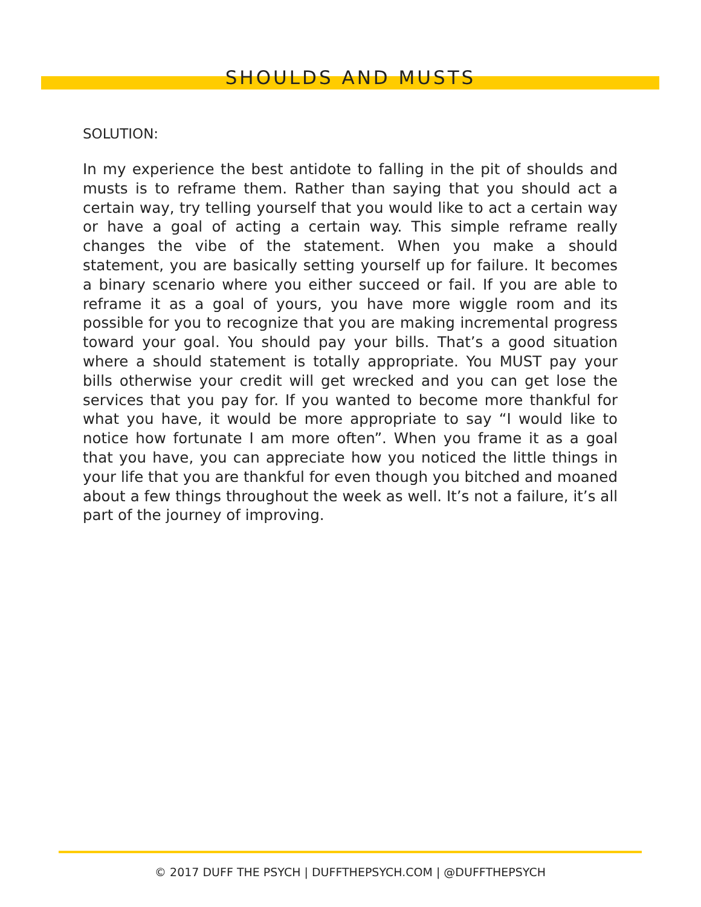SHOULDS AND MUSTS
SOLUTION:
In my experience the best antidote to falling in the pit of shoulds and musts is to reframe them. Rather than saying that you should act a certain way, try telling yourself that you would like to act a certain way or have a goal of acting a certain way. This simple reframe really changes the vibe of the statement. When you make a should statement, you are basically setting yourself up for failure. It becomes a binary scenario where you either succeed or fail. If you are able to reframe it as a goal of yours, you have more wiggle room and its possible for you to recognize that you are making incremental progress toward your goal. You should pay your bills. That’s a good situation where a should statement is totally appropriate. You MUST pay your bills otherwise your credit will get wrecked and you can get lose the services that you pay for. If you wanted to become more thankful for what you have, it would be more appropriate to say “I would like to notice how fortunate I am more often”. When you frame it as a goal that you have, you can appreciate how you noticed the little things in your life that you are thankful for even though you bitched and moaned about a few things throughout the week as well. It’s not a failure, it’s all part of the journey of improving.
© 2017 DUFF THE PSYCH | DUFFTHEPSYCH.COM | @DUFFTHEPSYCH